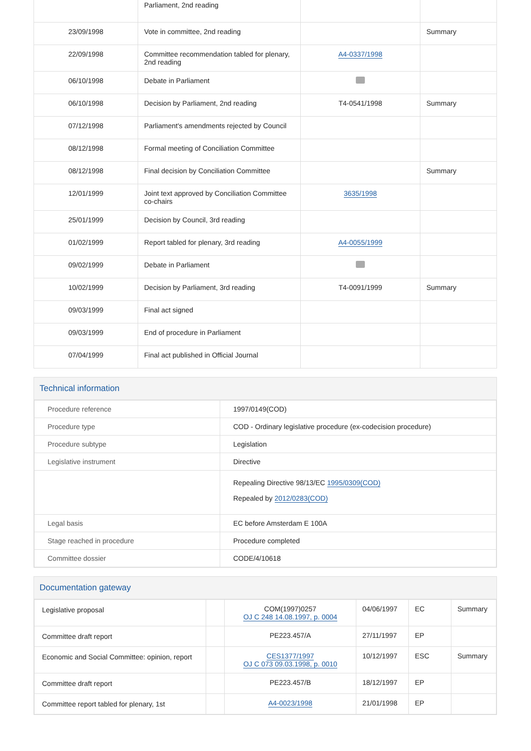| | Parliament, 2nd reading | | |
| 23/09/1998 | Vote in committee, 2nd reading | | Summary |
| 22/09/1998 | Committee recommendation tabled for plenary, 2nd reading | A4-0337/1998 | |
| 06/10/1998 | Debate in Parliament | | |
| 06/10/1998 | Decision by Parliament, 2nd reading | T4-0541/1998 | Summary |
| 07/12/1998 | Parliament's amendments rejected by Council | | |
| 08/12/1998 | Formal meeting of Conciliation Committee | | |
| 08/12/1998 | Final decision by Conciliation Committee | | Summary |
| 12/01/1999 | Joint text approved by Conciliation Committee co-chairs | 3635/1998 | |
| 25/01/1999 | Decision by Council, 3rd reading | | |
| 01/02/1999 | Report tabled for plenary, 3rd reading | A4-0055/1999 | |
| 09/02/1999 | Debate in Parliament | | |
| 10/02/1999 | Decision by Parliament, 3rd reading | T4-0091/1999 | Summary |
| 09/03/1999 | Final act signed | | |
| 09/03/1999 | End of procedure in Parliament | | |
| 07/04/1999 | Final act published in Official Journal | | |
Technical information
| Procedure reference | 1997/0149(COD) |
| Procedure type | COD - Ordinary legislative procedure (ex-codecision procedure) |
| Procedure subtype | Legislation |
| Legislative instrument | Directive |
| | Repealing Directive 98/13/EC 1995/0309(COD) Repealed by 2012/0283(COD) |
| Legal basis | EC before Amsterdam E 100A |
| Stage reached in procedure | Procedure completed |
| Committee dossier | CODE/4/10618 |
Documentation gateway
| Legislative proposal | | COM(1997)0257 OJ C 248 14.08.1997, p. 0004 | 04/06/1997 | EC | Summary |
| Committee draft report | | PE223.457/A | 27/11/1997 | EP | |
| Economic and Social Committee: opinion, report | | CES1377/1997 OJ C 073 09.03.1998, p. 0010 | 10/12/1997 | ESC | Summary |
| Committee draft report | | PE223.457/B | 18/12/1997 | EP | |
| Committee report tabled for plenary, 1st | | A4-0023/1998 | 21/01/1998 | EP | |